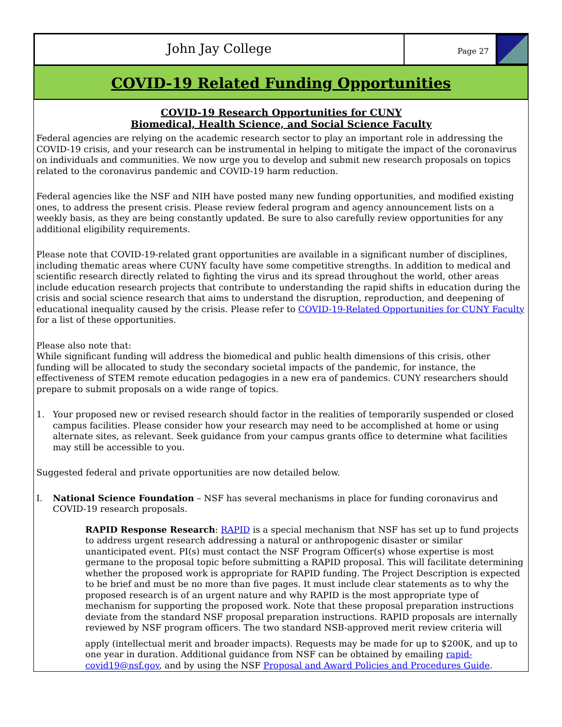John Jay College
Page 27
COVID-19 Related Funding Opportunities
COVID-19 Research Opportunities for CUNY
Biomedical, Health Science, and Social Science Faculty
Federal agencies are relying on the academic research sector to play an important role in addressing the COVID-19 crisis, and your research can be instrumental in helping to mitigate the impact of the coronavirus on individuals and communities. We now urge you to develop and submit new research proposals on topics related to the coronavirus pandemic and COVID-19 harm reduction.
Federal agencies like the NSF and NIH have posted many new funding opportunities, and modified existing ones, to address the present crisis. Please review federal program and agency announcement lists on a weekly basis, as they are being constantly updated. Be sure to also carefully review opportunities for any additional eligibility requirements.
Please note that COVID-19-related grant opportunities are available in a significant number of disciplines, including thematic areas where CUNY faculty have some competitive strengths. In addition to medical and scientific research directly related to fighting the virus and its spread throughout the world, other areas include education research projects that contribute to understanding the rapid shifts in education during the crisis and social science research that aims to understand the disruption, reproduction, and deepening of educational inequality caused by the crisis. Please refer to COVID-19-Related Opportunities for CUNY Faculty for a list of these opportunities.
Please also note that:
While significant funding will address the biomedical and public health dimensions of this crisis, other funding will be allocated to study the secondary societal impacts of the pandemic, for instance, the effectiveness of STEM remote education pedagogies in a new era of pandemics. CUNY researchers should prepare to submit proposals on a wide range of topics.
1. Your proposed new or revised research should factor in the realities of temporarily suspended or closed campus facilities. Please consider how your research may need to be accomplished at home or using alternate sites, as relevant. Seek guidance from your campus grants office to determine what facilities may still be accessible to you.
Suggested federal and private opportunities are now detailed below.
I. National Science Foundation – NSF has several mechanisms in place for funding coronavirus and COVID-19 research proposals.
RAPID Response Research: RAPID is a special mechanism that NSF has set up to fund projects to address urgent research addressing a natural or anthropogenic disaster or similar unanticipated event. PI(s) must contact the NSF Program Officer(s) whose expertise is most germane to the proposal topic before submitting a RAPID proposal. This will facilitate determining whether the proposed work is appropriate for RAPID funding. The Project Description is expected to be brief and must be no more than five pages. It must include clear statements as to why the proposed research is of an urgent nature and why RAPID is the most appropriate type of mechanism for supporting the proposed work. Note that these proposal preparation instructions deviate from the standard NSF proposal preparation instructions. RAPID proposals are internally reviewed by NSF program officers. The two standard NSB-approved merit review criteria will
apply (intellectual merit and broader impacts). Requests may be made for up to $200K, and up to one year in duration. Additional guidance from NSF can be obtained by emailing rapid-covid19@nsf.gov, and by using the NSF Proposal and Award Policies and Procedures Guide.